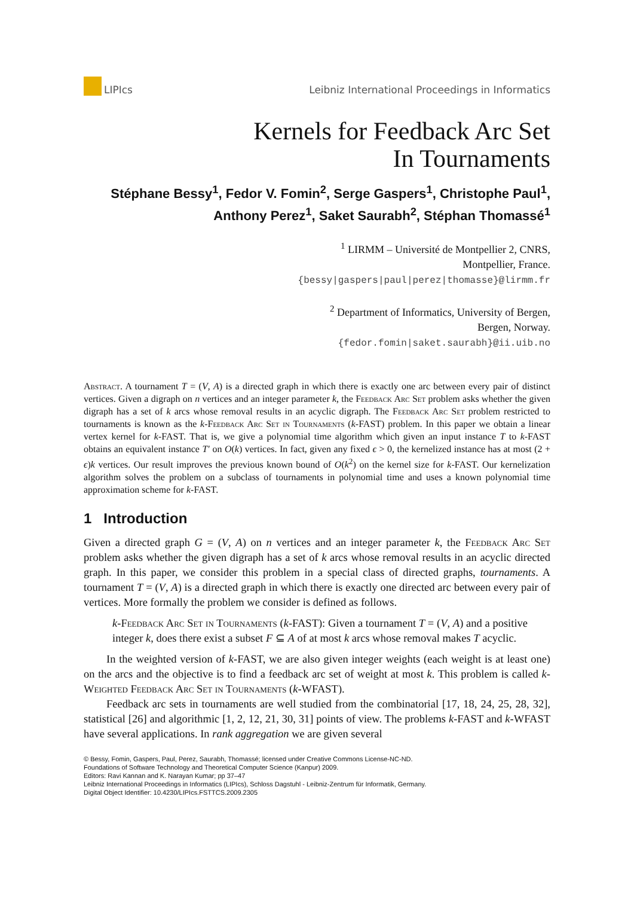LIPIcs
Leibniz International Proceedings in Informatics
Kernels for Feedback Arc Set
In Tournaments
Stéphane Bessy<sup>1</sup>, Fedor V. Fomin<sup>2</sup>, Serge Gaspers<sup>1</sup>, Christophe Paul<sup>1</sup>, Anthony Perez<sup>1</sup>, Saket Saurabh<sup>2</sup>, Stéphan Thomassé<sup>1</sup>
<sup>1</sup> LIRMM – Université de Montpellier 2, CNRS,
Montpellier, France.
{bessy|gaspers|paul|perez|thomasse}@lirmm.fr
<sup>2</sup> Department of Informatics, University of Bergen,
Bergen, Norway.
{fedor.fomin|saket.saurabh}@ii.uib.no
Abstract. A tournament T = (V, A) is a directed graph in which there is exactly one arc between every pair of distinct vertices. Given a digraph on n vertices and an integer parameter k, the Feedback Arc Set problem asks whether the given digraph has a set of k arcs whose removal results in an acyclic digraph. The Feedback Arc Set problem restricted to tournaments is known as the k-Feedback Arc Set in Tournaments (k-FAST) problem. In this paper we obtain a linear vertex kernel for k-FAST. That is, we give a polynomial time algorithm which given an input instance T to k-FAST obtains an equivalent instance T′ on O(k) vertices. In fact, given any fixed ϵ > 0, the kernelized instance has at most (2 + ϵ)k vertices. Our result improves the previous known bound of O(k<sup>2</sup>) on the kernel size for k-FAST. Our kernelization algorithm solves the problem on a subclass of tournaments in polynomial time and uses a known polynomial time approximation scheme for k-FAST.
1 Introduction
Given a directed graph G = (V, A) on n vertices and an integer parameter k, the Feedback Arc Set problem asks whether the given digraph has a set of k arcs whose removal results in an acyclic directed graph. In this paper, we consider this problem in a special class of directed graphs, tournaments. A tournament T = (V, A) is a directed graph in which there is exactly one directed arc between every pair of vertices. More formally the problem we consider is defined as follows.
k-Feedback Arc Set in Tournaments (k-FAST): Given a tournament T = (V, A) and a positive integer k, does there exist a subset F ⊆ A of at most k arcs whose removal makes T acyclic.
In the weighted version of k-FAST, we are also given integer weights (each weight is at least one) on the arcs and the objective is to find a feedback arc set of weight at most k. This problem is called k-Weighted Feedback Arc Set in Tournaments (k-WFAST).
Feedback arc sets in tournaments are well studied from the combinatorial [17, 18, 24, 25, 28, 32], statistical [26] and algorithmic [1, 2, 12, 21, 30, 31] points of view. The problems k-FAST and k-WFAST have several applications. In rank aggregation we are given several
© Bessy, Fomin, Gaspers, Paul, Perez, Saurabh, Thomassé; licensed under Creative Commons License-NC-ND.
Foundations of Software Technology and Theoretical Computer Science (Kanpur) 2009.
Editors: Ravi Kannan and K. Narayan Kumar; pp 37–47
Leibniz International Proceedings in Informatics (LIPIcs), Schloss Dagstuhl - Leibniz-Zentrum für Informatik, Germany.
Digital Object Identifier: 10.4230/LIPIcs.FSTTCS.2009.2305